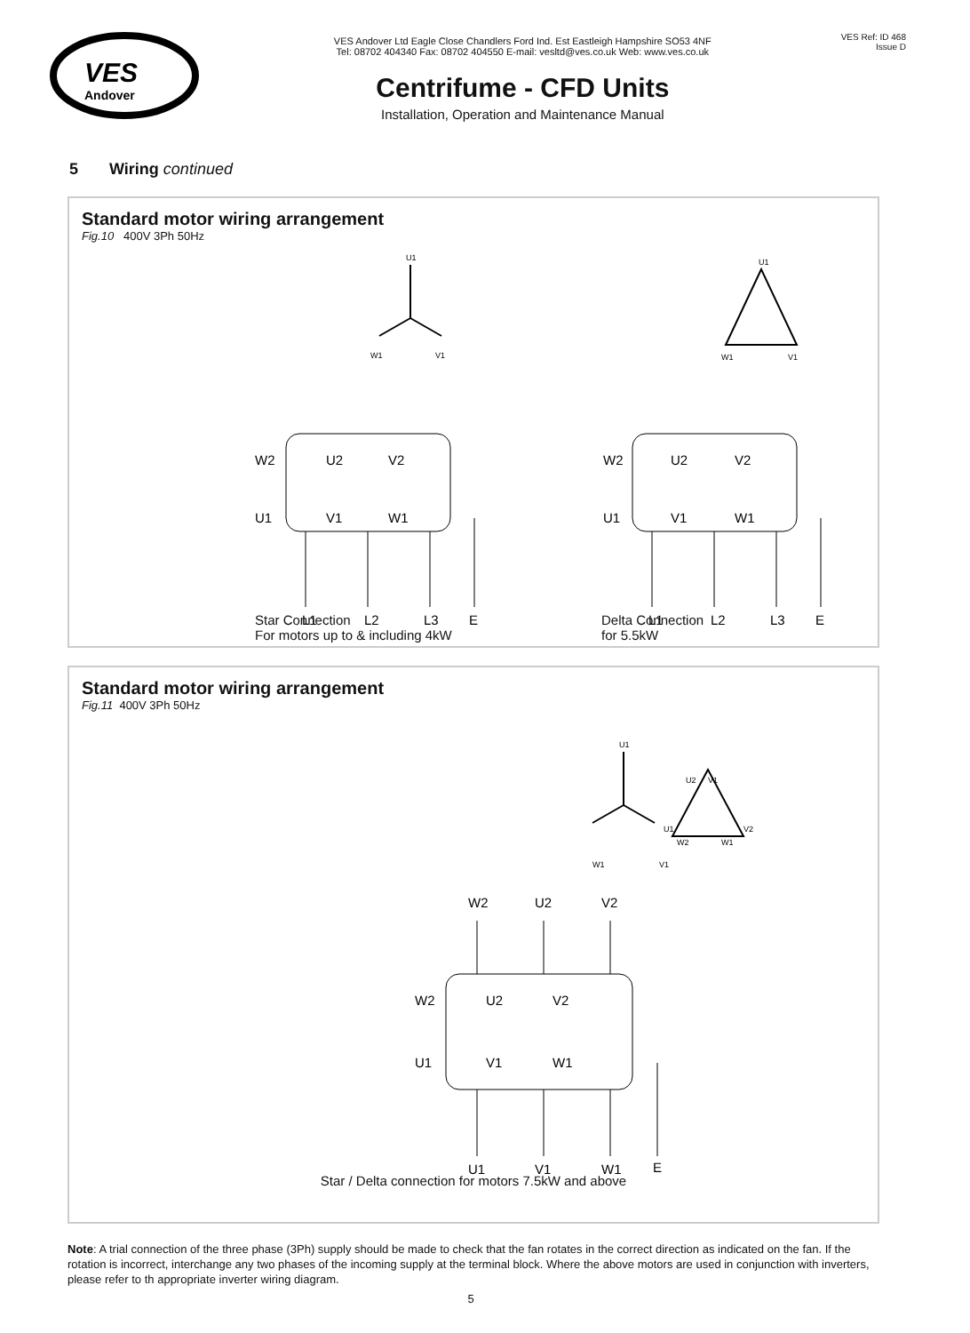VES
Andover
VES Andover Ltd Eagle Close Chandlers Ford Ind. Est Eastleigh Hampshire SO53 4NF
Tel: 08702 404340 Fax: 08702 404550 E-mail: vesltd@ves.co.uk Web: www.ves.co.uk
Centrifume - CFD Units
Installation, Operation and Maintenance Manual
VES Ref: ID 468
Issue D
5 Wiring continued
Standard motor wiring arrangement
Fig.10 400V 3Ph 50Hz
U1
W1
V1
U1
W1
V1
W2
U2
V2
U1
V1
W1
W2
U2
V2
U1
V1
W1
L1
L2
L3
E
L1
L2
L3
E
Star Connection
For motors up to & including 4kW
Delta Connection
for 5.5kW
Standard motor wiring arrangement
Fig.11 400V 3Ph 50Hz
U1
W1
V1
U1
W2
U2
V1
V2
W1
W2
U2
V2
W2
U2
V2
U1
V1
W1
U1
V1
W1
E
Star / Delta connection for motors 7.5kW and above
Note: A trial connection of the three phase (3Ph) supply should be made to check that the fan rotates in the correct direction as indicated on the fan. If the rotation is incorrect, interchange any two phases of the incoming supply at the terminal block. Where the above motors are used in conjunction with inverters, please refer to th appropriate inverter wiring diagram.
5